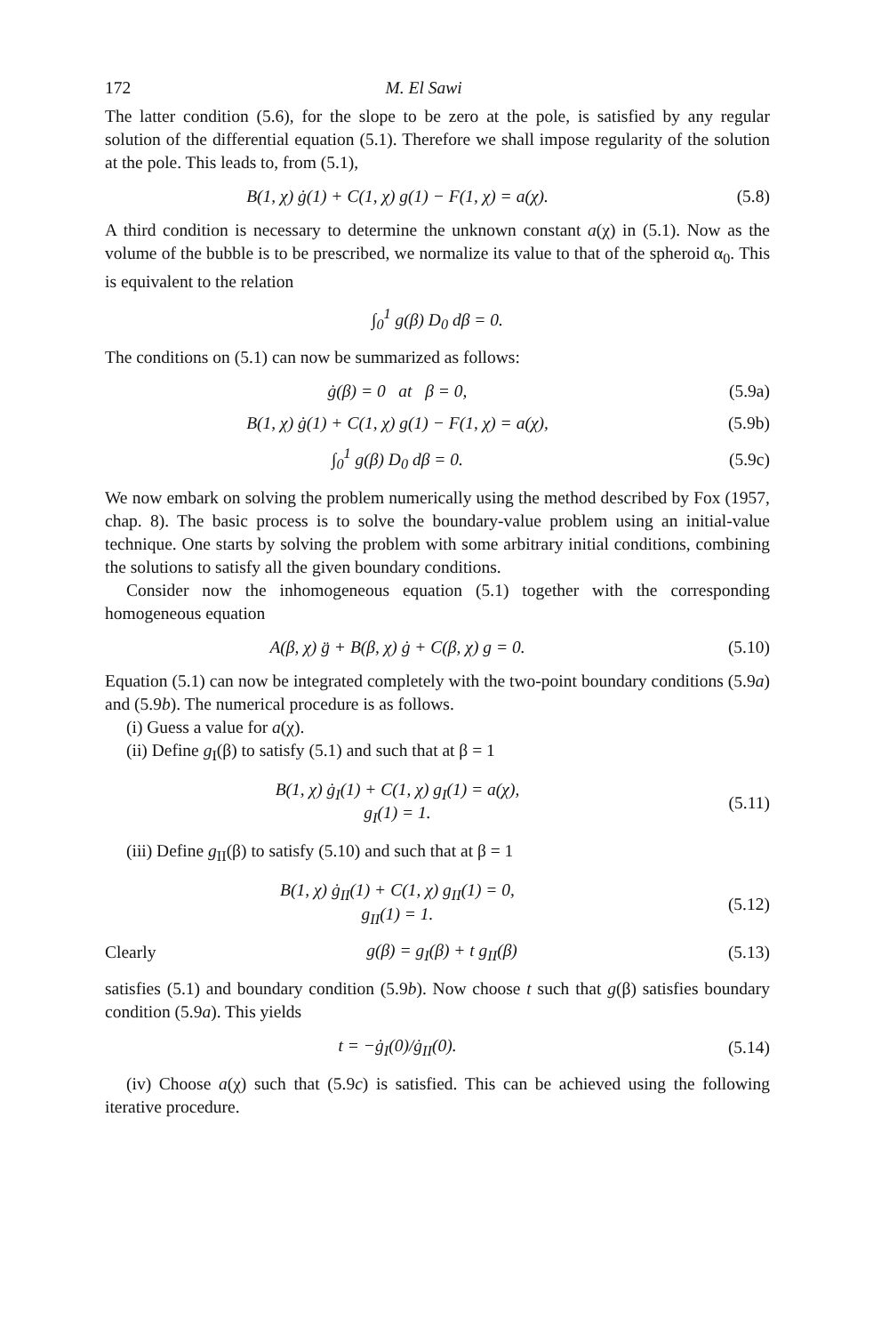172 M. El Sawi
The latter condition (5.6), for the slope to be zero at the pole, is satisfied by any regular solution of the differential equation (5.1). Therefore we shall impose regularity of the solution at the pole. This leads to, from (5.1),
B(1, χ) ġ(1) + C(1, χ) g(1) − F(1, χ) = a(χ). (5.8)
A third condition is necessary to determine the unknown constant a(χ) in (5.1). Now as the volume of the bubble is to be prescribed, we normalize its value to that of the spheroid α<sub>0</sub>. This is equivalent to the relation
∫<sub>0</sub><sup>1</sup> g(β) D<sub>0</sub> dβ = 0.
The conditions on (5.1) can now be summarized as follows:
ġ(β) = 0 at β = 0, (5.9a)
B(1, χ) ġ(1) + C(1, χ) g(1) − F(1, χ) = a(χ), (5.9b)
∫<sub>0</sub><sup>1</sup> g(β) D<sub>0</sub> dβ = 0. (5.9c)
We now embark on solving the problem numerically using the method described by Fox (1957, chap. 8). The basic process is to solve the boundary-value problem using an initial-value technique. One starts by solving the problem with some arbitrary initial conditions, combining the solutions to satisfy all the given boundary conditions.
Consider now the inhomogeneous equation (5.1) together with the corresponding homogeneous equation
A(β, χ) g̈ + B(β, χ) ġ + C(β, χ) g = 0. (5.10)
Equation (5.1) can now be integrated completely with the two-point boundary conditions (5.9a) and (5.9b). The numerical procedure is as follows.
(i) Guess a value for a(χ).
(ii) Define g<sub>I</sub>(β) to satisfy (5.1) and such that at β = 1
B(1, χ) ġ<sub>I</sub>(1) + C(1, χ) g<sub>I</sub>(1) = a(χ),
g<sub>I</sub>(1) = 1. (5.11)
(iii) Define g<sub>II</sub>(β) to satisfy (5.10) and such that at β = 1
B(1, χ) ġ<sub>II</sub>(1) + C(1, χ) g<sub>II</sub>(1) = 0,
g<sub>II</sub>(1) = 1. (5.12)
Clearly g(β) = g<sub>I</sub>(β) + t g<sub>II</sub>(β) (5.13)
satisfies (5.1) and boundary condition (5.9b). Now choose t such that g(β) satisfies boundary condition (5.9a). This yields
t = −ġ<sub>I</sub>(0)/ġ<sub>II</sub>(0). (5.14)
(iv) Choose a(χ) such that (5.9c) is satisfied. This can be achieved using the following iterative procedure.